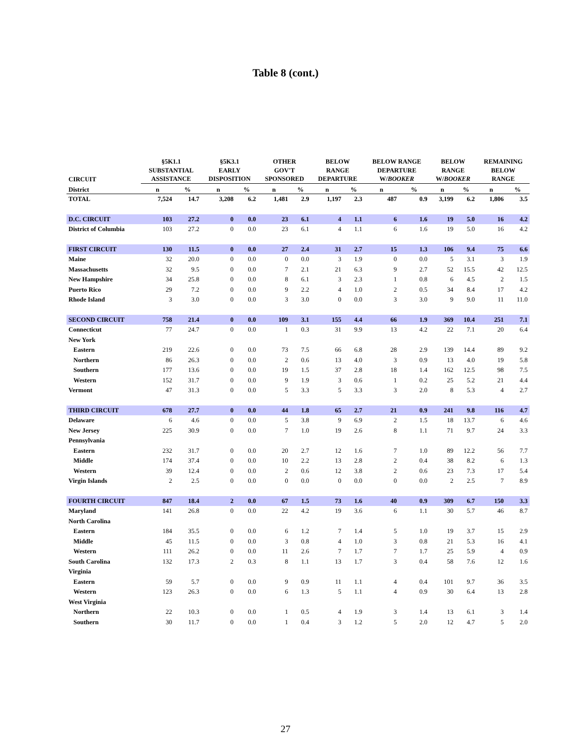Table 8 (cont.)
| CIRCUIT | §5K1.1 SUBSTANTIAL ASSISTANCE | | §5K3.1 EARLY DISPOSITION | | OTHER GOV'T SPONSORED | | BELOW RANGE DEPARTURE | | BELOW RANGE DEPARTURE W/ BOOKER | | BELOW RANGE W/ BOOKER | | REMAINING BELOW RANGE | |
| --- | --- | --- | --- | --- | --- | --- | --- | --- | --- | --- | --- | --- | --- | --- |
| District | n | % | n | % | n | % | n | % | n | % | n | % | n | % |
| TOTAL | 7,524 | 14.7 | 3,208 | 6.2 | 1,481 | 2.9 | 1,197 | 2.3 | 487 | 0.9 | 3,199 | 6.2 | 1,806 | 3.5 |
| D.C. CIRCUIT | 103 | 27.2 | 0 | 0.0 | 23 | 6.1 | 4 | 1.1 | 6 | 1.6 | 19 | 5.0 | 16 | 4.2 |
| District of Columbia | 103 | 27.2 | 0 | 0.0 | 23 | 6.1 | 4 | 1.1 | 6 | 1.6 | 19 | 5.0 | 16 | 4.2 |
| FIRST CIRCUIT | 130 | 11.5 | 0 | 0.0 | 27 | 2.4 | 31 | 2.7 | 15 | 1.3 | 106 | 9.4 | 75 | 6.6 |
| Maine | 32 | 20.0 | 0 | 0.0 | 0 | 0.0 | 3 | 1.9 | 0 | 0.0 | 5 | 3.1 | 3 | 1.9 |
| Massachusetts | 32 | 9.5 | 0 | 0.0 | 7 | 2.1 | 21 | 6.3 | 9 | 2.7 | 52 | 15.5 | 42 | 12.5 |
| New Hampshire | 34 | 25.8 | 0 | 0.0 | 8 | 6.1 | 3 | 2.3 | 1 | 0.8 | 6 | 4.5 | 2 | 1.5 |
| Puerto Rico | 29 | 7.2 | 0 | 0.0 | 9 | 2.2 | 4 | 1.0 | 2 | 0.5 | 34 | 8.4 | 17 | 4.2 |
| Rhode Island | 3 | 3.0 | 0 | 0.0 | 3 | 3.0 | 0 | 0.0 | 3 | 3.0 | 9 | 9.0 | 11 | 11.0 |
| SECOND CIRCUIT | 758 | 21.4 | 0 | 0.0 | 109 | 3.1 | 155 | 4.4 | 66 | 1.9 | 369 | 10.4 | 251 | 7.1 |
| Connecticut | 77 | 24.7 | 0 | 0.0 | 1 | 0.3 | 31 | 9.9 | 13 | 4.2 | 22 | 7.1 | 20 | 6.4 |
| New York | | | | | | | | | | | | | | |
| Eastern | 219 | 22.6 | 0 | 0.0 | 73 | 7.5 | 66 | 6.8 | 28 | 2.9 | 139 | 14.4 | 89 | 9.2 |
| Northern | 86 | 26.3 | 0 | 0.0 | 2 | 0.6 | 13 | 4.0 | 3 | 0.9 | 13 | 4.0 | 19 | 5.8 |
| Southern | 177 | 13.6 | 0 | 0.0 | 19 | 1.5 | 37 | 2.8 | 18 | 1.4 | 162 | 12.5 | 98 | 7.5 |
| Western | 152 | 31.7 | 0 | 0.0 | 9 | 1.9 | 3 | 0.6 | 1 | 0.2 | 25 | 5.2 | 21 | 4.4 |
| Vermont | 47 | 31.3 | 0 | 0.0 | 5 | 3.3 | 5 | 3.3 | 3 | 2.0 | 8 | 5.3 | 4 | 2.7 |
| THIRD CIRCUIT | 678 | 27.7 | 0 | 0.0 | 44 | 1.8 | 65 | 2.7 | 21 | 0.9 | 241 | 9.8 | 116 | 4.7 |
| Delaware | 6 | 4.6 | 0 | 0.0 | 5 | 3.8 | 9 | 6.9 | 2 | 1.5 | 18 | 13.7 | 6 | 4.6 |
| New Jersey | 225 | 30.9 | 0 | 0.0 | 7 | 1.0 | 19 | 2.6 | 8 | 1.1 | 71 | 9.7 | 24 | 3.3 |
| Pennsylvania | | | | | | | | | | | | | | |
| Eastern | 232 | 31.7 | 0 | 0.0 | 20 | 2.7 | 12 | 1.6 | 7 | 1.0 | 89 | 12.2 | 56 | 7.7 |
| Middle | 174 | 37.4 | 0 | 0.0 | 10 | 2.2 | 13 | 2.8 | 2 | 0.4 | 38 | 8.2 | 6 | 1.3 |
| Western | 39 | 12.4 | 0 | 0.0 | 2 | 0.6 | 12 | 3.8 | 2 | 0.6 | 23 | 7.3 | 17 | 5.4 |
| Virgin Islands | 2 | 2.5 | 0 | 0.0 | 0 | 0.0 | 0 | 0.0 | 0 | 0.0 | 2 | 2.5 | 7 | 8.9 |
| FOURTH CIRCUIT | 847 | 18.4 | 2 | 0.0 | 67 | 1.5 | 73 | 1.6 | 40 | 0.9 | 309 | 6.7 | 150 | 3.3 |
| Maryland | 141 | 26.8 | 0 | 0.0 | 22 | 4.2 | 19 | 3.6 | 6 | 1.1 | 30 | 5.7 | 46 | 8.7 |
| North Carolina | | | | | | | | | | | | | | |
| Eastern | 184 | 35.5 | 0 | 0.0 | 6 | 1.2 | 7 | 1.4 | 5 | 1.0 | 19 | 3.7 | 15 | 2.9 |
| Middle | 45 | 11.5 | 0 | 0.0 | 3 | 0.8 | 4 | 1.0 | 3 | 0.8 | 21 | 5.3 | 16 | 4.1 |
| Western | 111 | 26.2 | 0 | 0.0 | 11 | 2.6 | 7 | 1.7 | 7 | 1.7 | 25 | 5.9 | 4 | 0.9 |
| South Carolina | 132 | 17.3 | 2 | 0.3 | 8 | 1.1 | 13 | 1.7 | 3 | 0.4 | 58 | 7.6 | 12 | 1.6 |
| Virginia | | | | | | | | | | | | | | |
| Eastern | 59 | 5.7 | 0 | 0.0 | 9 | 0.9 | 11 | 1.1 | 4 | 0.4 | 101 | 9.7 | 36 | 3.5 |
| Western | 123 | 26.3 | 0 | 0.0 | 6 | 1.3 | 5 | 1.1 | 4 | 0.9 | 30 | 6.4 | 13 | 2.8 |
| West Virginia | | | | | | | | | | | | | | |
| Northern | 22 | 10.3 | 0 | 0.0 | 1 | 0.5 | 4 | 1.9 | 3 | 1.4 | 13 | 6.1 | 3 | 1.4 |
| Southern | 30 | 11.7 | 0 | 0.0 | 1 | 0.4 | 3 | 1.2 | 5 | 2.0 | 12 | 4.7 | 5 | 2.0 |
27